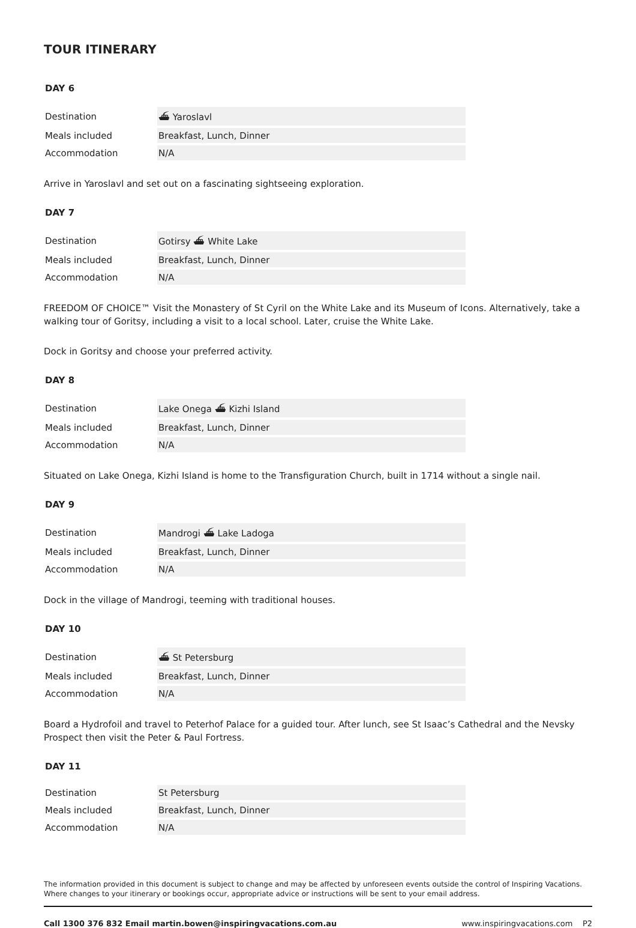TOUR ITINERARY
DAY 6
| Destination | ⛴ Yaroslavl |
| Meals included | Breakfast, Lunch, Dinner |
| Accommodation | N/A |
Arrive in Yaroslavl and set out on a fascinating sightseeing exploration.
DAY 7
| Destination | Gotirsy ⛴ White Lake |
| Meals included | Breakfast, Lunch, Dinner |
| Accommodation | N/A |
FREEDOM OF CHOICE™ Visit the Monastery of St Cyril on the White Lake and its Museum of Icons. Alternatively, take a walking tour of Goritsy, including a visit to a local school. Later, cruise the White Lake.
Dock in Goritsy and choose your preferred activity.
DAY 8
| Destination | Lake Onega ⛴ Kizhi Island |
| Meals included | Breakfast, Lunch, Dinner |
| Accommodation | N/A |
Situated on Lake Onega, Kizhi Island is home to the Transfiguration Church, built in 1714 without a single nail.
DAY 9
| Destination | Mandrogi ⛴ Lake Ladoga |
| Meals included | Breakfast, Lunch, Dinner |
| Accommodation | N/A |
Dock in the village of Mandrogi, teeming with traditional houses.
DAY 10
| Destination | ⛴ St Petersburg |
| Meals included | Breakfast, Lunch, Dinner |
| Accommodation | N/A |
Board a Hydrofoil and travel to Peterhof Palace for a guided tour. After lunch, see St Isaac’s Cathedral and the Nevsky Prospect then visit the Peter & Paul Fortress.
DAY 11
| Destination | St Petersburg |
| Meals included | Breakfast, Lunch, Dinner |
| Accommodation | N/A |
The information provided in this document is subject to change and may be affected by unforeseen events outside the control of Inspiring Vacations. Where changes to your itinerary or bookings occur, appropriate advice or instructions will be sent to your email address.
Call 1300 376 832 Email martin.bowen@inspiringvacations.com.au www.inspiringvacations.com P2